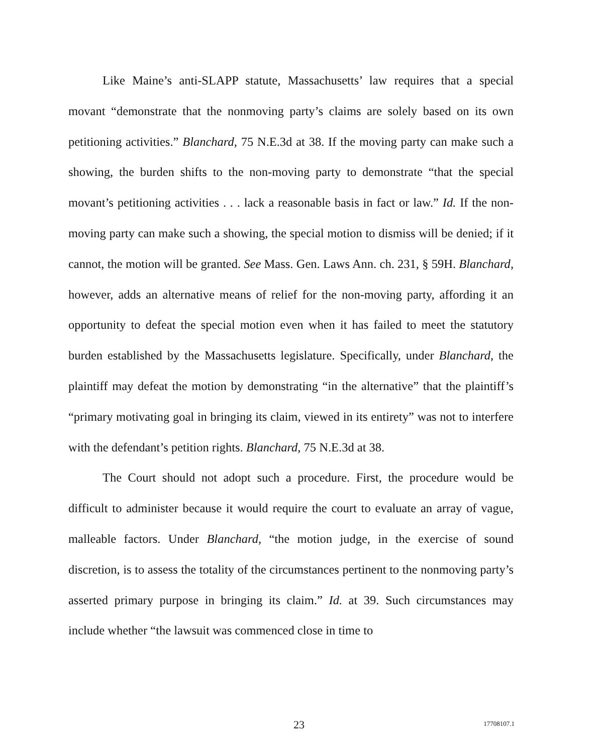Like Maine’s anti-SLAPP statute, Massachusetts’ law requires that a special movant “demonstrate that the nonmoving party’s claims are solely based on its own petitioning activities.” Blanchard, 75 N.E.3d at 38. If the moving party can make such a showing, the burden shifts to the non-moving party to demonstrate “that the special movant’s petitioning activities . . . lack a reasonable basis in fact or law.” Id. If the non-moving party can make such a showing, the special motion to dismiss will be denied; if it cannot, the motion will be granted. See Mass. Gen. Laws Ann. ch. 231, § 59H. Blanchard, however, adds an alternative means of relief for the non-moving party, affording it an opportunity to defeat the special motion even when it has failed to meet the statutory burden established by the Massachusetts legislature. Specifically, under Blanchard, the plaintiff may defeat the motion by demonstrating “in the alternative” that the plaintiff’s “primary motivating goal in bringing its claim, viewed in its entirety” was not to interfere with the defendant’s petition rights. Blanchard, 75 N.E.3d at 38.
The Court should not adopt such a procedure. First, the procedure would be difficult to administer because it would require the court to evaluate an array of vague, malleable factors. Under Blanchard, “the motion judge, in the exercise of sound discretion, is to assess the totality of the circumstances pertinent to the nonmoving party’s asserted primary purpose in bringing its claim.” Id. at 39. Such circumstances may include whether “the lawsuit was commenced close in time to
23 17708107.1